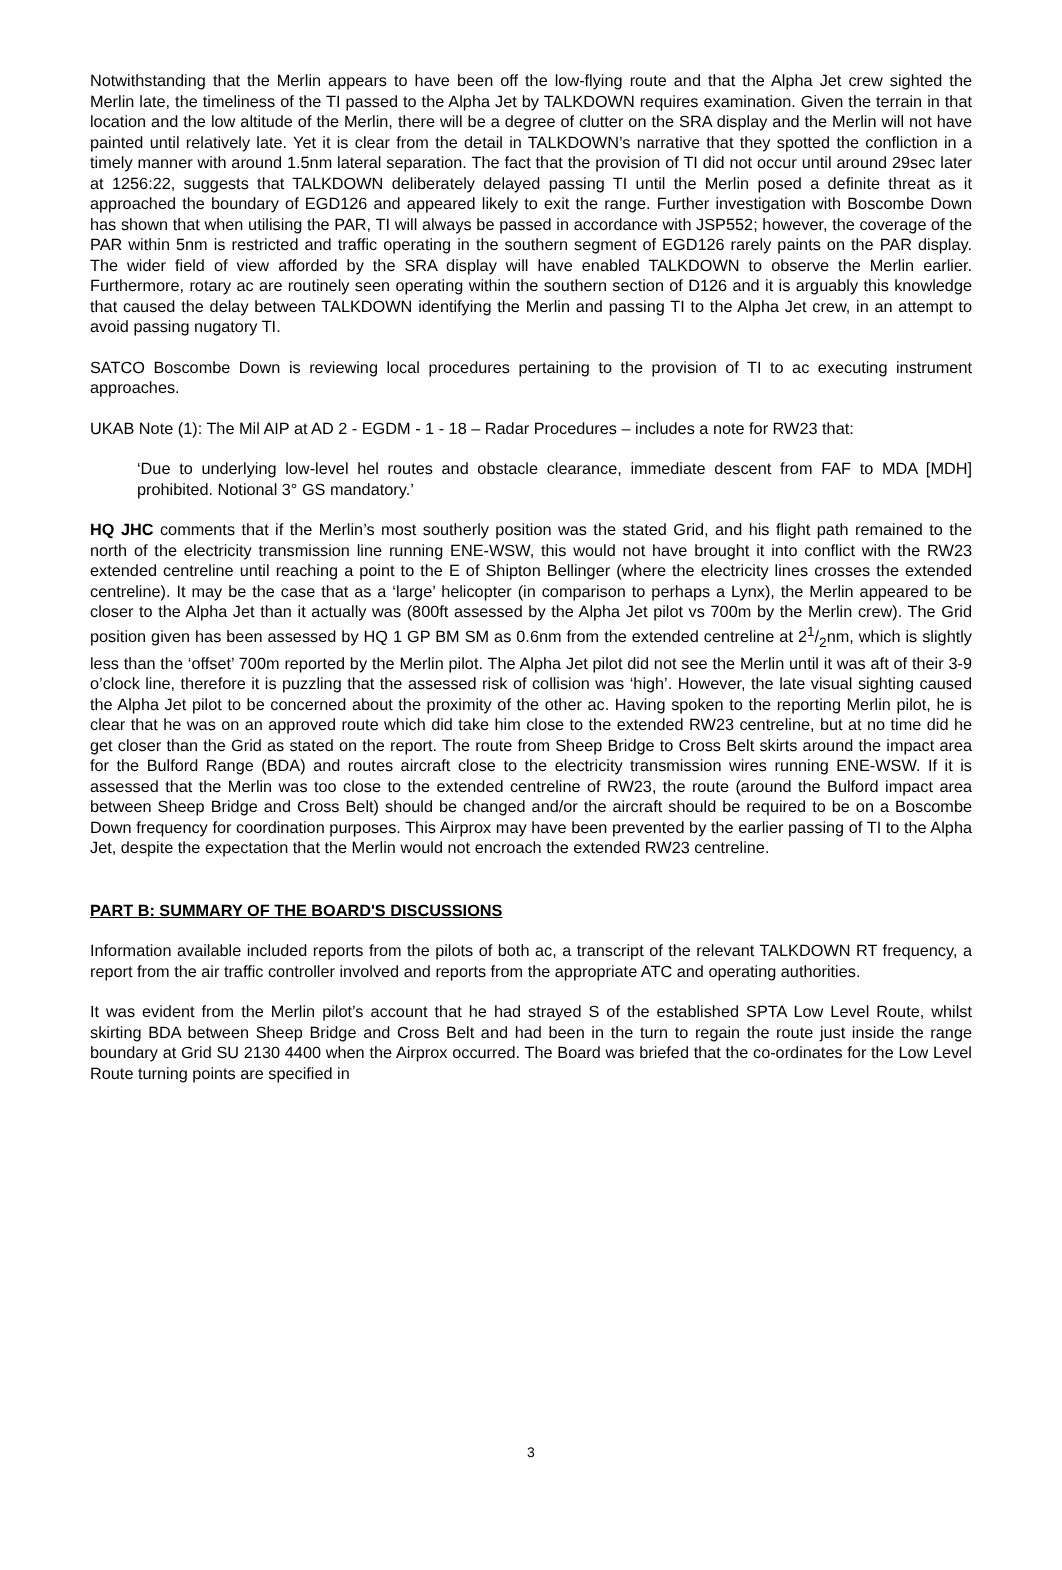Notwithstanding that the Merlin appears to have been off the low-flying route and that the Alpha Jet crew sighted the Merlin late, the timeliness of the TI passed to the Alpha Jet by TALKDOWN requires examination. Given the terrain in that location and the low altitude of the Merlin, there will be a degree of clutter on the SRA display and the Merlin will not have painted until relatively late. Yet it is clear from the detail in TALKDOWN’s narrative that they spotted the confliction in a timely manner with around 1.5nm lateral separation. The fact that the provision of TI did not occur until around 29sec later at 1256:22, suggests that TALKDOWN deliberately delayed passing TI until the Merlin posed a definite threat as it approached the boundary of EGD126 and appeared likely to exit the range. Further investigation with Boscombe Down has shown that when utilising the PAR, TI will always be passed in accordance with JSP552; however, the coverage of the PAR within 5nm is restricted and traffic operating in the southern segment of EGD126 rarely paints on the PAR display. The wider field of view afforded by the SRA display will have enabled TALKDOWN to observe the Merlin earlier. Furthermore, rotary ac are routinely seen operating within the southern section of D126 and it is arguably this knowledge that caused the delay between TALKDOWN identifying the Merlin and passing TI to the Alpha Jet crew, in an attempt to avoid passing nugatory TI.
SATCO Boscombe Down is reviewing local procedures pertaining to the provision of TI to ac executing instrument approaches.
UKAB Note (1): The Mil AIP at AD 2 - EGDM - 1 - 18 – Radar Procedures – includes a note for RW23 that:
‘Due to underlying low-level hel routes and obstacle clearance, immediate descent from FAF to MDA [MDH] prohibited. Notional 3° GS mandatory.’
HQ JHC comments that if the Merlin’s most southerly position was the stated Grid, and his flight path remained to the north of the electricity transmission line running ENE-WSW, this would not have brought it into conflict with the RW23 extended centreline until reaching a point to the E of Shipton Bellinger (where the electricity lines crosses the extended centreline). It may be the case that as a ‘large’ helicopter (in comparison to perhaps a Lynx), the Merlin appeared to be closer to the Alpha Jet than it actually was (800ft assessed by the Alpha Jet pilot vs 700m by the Merlin crew). The Grid position given has been assessed by HQ 1 GP BM SM as 0.6nm from the extended centreline at 21/2nm, which is slightly less than the ‘offset’ 700m reported by the Merlin pilot. The Alpha Jet pilot did not see the Merlin until it was aft of their 3-9 o’clock line, therefore it is puzzling that the assessed risk of collision was ‘high’. However, the late visual sighting caused the Alpha Jet pilot to be concerned about the proximity of the other ac. Having spoken to the reporting Merlin pilot, he is clear that he was on an approved route which did take him close to the extended RW23 centreline, but at no time did he get closer than the Grid as stated on the report. The route from Sheep Bridge to Cross Belt skirts around the impact area for the Bulford Range (BDA) and routes aircraft close to the electricity transmission wires running ENE-WSW. If it is assessed that the Merlin was too close to the extended centreline of RW23, the route (around the Bulford impact area between Sheep Bridge and Cross Belt) should be changed and/or the aircraft should be required to be on a Boscombe Down frequency for coordination purposes. This Airprox may have been prevented by the earlier passing of TI to the Alpha Jet, despite the expectation that the Merlin would not encroach the extended RW23 centreline.
PART B: SUMMARY OF THE BOARD'S DISCUSSIONS
Information available included reports from the pilots of both ac, a transcript of the relevant TALKDOWN RT frequency, a report from the air traffic controller involved and reports from the appropriate ATC and operating authorities.
It was evident from the Merlin pilot’s account that he had strayed S of the established SPTA Low Level Route, whilst skirting BDA between Sheep Bridge and Cross Belt and had been in the turn to regain the route just inside the range boundary at Grid SU 2130 4400 when the Airprox occurred. The Board was briefed that the co-ordinates for the Low Level Route turning points are specified in
3